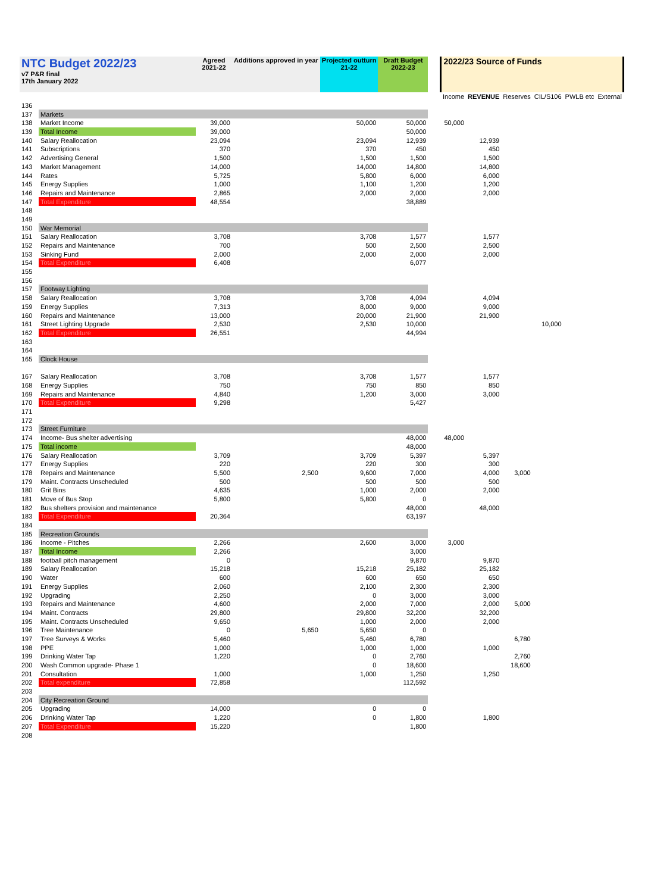| NTC Budget 2022/23 v7 P&R final 17th January 2022 | | Agreed 2021-22 | Additions approved in year | Projected outturn 21-22 | Draft Budget 2022-23 | | 2022/23 Source of Funds | | | | | |
| | | | | | | | Income | REVENUE | Reserves | CIL/S106 | PWLB etc | External |
| 136 | | | | | | | | | | | | |
| 137 | Markets | | | | | | | | | | | |
| 138 | Market Income | 39,000 | | 50,000 | 50,000 | | 50,000 | | | | | |
| 139 | Total Income | 39,000 | | | 50,000 | | | | | | | |
| 140 | Salary Reallocation | 23,094 | | 23,094 | 12,939 | | | 12,939 | | | | |
| 141 | Subscriptions | 370 | | 370 | 450 | | | 450 | | | | |
| 142 | Advertising General | 1,500 | | 1,500 | 1,500 | | | 1,500 | | | | |
| 143 | Market Management | 14,000 | | 14,000 | 14,800 | | | 14,800 | | | | |
| 144 | Rates | 5,725 | | 5,800 | 6,000 | | | 6,000 | | | | |
| 145 | Energy Supplies | 1,000 | | 1,100 | 1,200 | | | 1,200 | | | | |
| 146 | Repairs and Maintenance | 2,865 | | 2,000 | 2,000 | | | 2,000 | | | | |
| 147 | Total Expenditure | 48,554 | | | 38,889 | | | | | | | |
| 148 | | | | | | | | | | | | |
| 149 | | | | | | | | | | | | |
| 150 | War Memorial | | | | | | | | | | | |
| 151 | Salary Reallocation | 3,708 | | 3,708 | 1,577 | | | 1,577 | | | | |
| 152 | Repairs and Maintenance | 700 | | 500 | 2,500 | | | 2,500 | | | | |
| 153 | Sinking Fund | 2,000 | | 2,000 | 2,000 | | | 2,000 | | | | |
| 154 | Total Expenditure | 6,408 | | | 6,077 | | | | | | | |
| 155 | | | | | | | | | | | | |
| 156 | | | | | | | | | | | | |
| 157 | Footway Lighting | | | | | | | | | | | |
| 158 | Salary Reallocation | 3,708 | | 3,708 | 4,094 | | | 4,094 | | | | |
| 159 | Energy Supplies | 7,313 | | 8,000 | 9,000 | | | 9,000 | | | | |
| 160 | Repairs and Maintenance | 13,000 | | 20,000 | 21,900 | | | 21,900 | | | | |
| 161 | Street Lighting Upgrade | 2,530 | | 2,530 | 10,000 | | | | | 10,000 | | |
| 162 | Total Expenditure | 26,551 | | | 44,994 | | | | | | | |
| 163 | | | | | | | | | | | | |
| 164 | | | | | | | | | | | | |
| 165 | Clock House | | | | | | | | | | | |
| 167 | Salary Reallocation | 3,708 | | 3,708 | 1,577 | | | 1,577 | | | | |
| 168 | Energy Supplies | 750 | | 750 | 850 | | | 850 | | | | |
| 169 | Repairs and Maintenance | 4,840 | | 1,200 | 3,000 | | | 3,000 | | | | |
| 170 | Total Expenditure | 9,298 | | | 5,427 | | | | | | | |
| 171 | | | | | | | | | | | | |
| 172 | | | | | | | | | | | | |
| 173 | Street Furniture | | | | | | | | | | | |
| 174 | Income- Bus shelter advertising | | | | 48,000 | | 48,000 | | | | | |
| 175 | Total income | | | | 48,000 | | | | | | | |
| 176 | Salary Reallocation | 3,709 | | 3,709 | 5,397 | | | 5,397 | | | | |
| 177 | Energy Supplies | 220 | | 220 | 300 | | | 300 | | | | |
| 178 | Repairs and Maintenance | 5,500 | 2,500 | 9,600 | 7,000 | | | 4,000 | 3,000 | | | |
| 179 | Maint. Contracts Unscheduled | 500 | | 500 | 500 | | | 500 | | | | |
| 180 | Grit Bins | 4,635 | | 1,000 | 2,000 | | | 2,000 | | | | |
| 181 | Move of Bus Stop | 5,800 | | 5,800 | 0 | | | | | | | |
| 182 | Bus shelters provision and maintenance | | | | 48,000 | | | 48,000 | | | | |
| 183 | Total Expenditure | 20,364 | | | 63,197 | | | | | | | |
| 184 | | | | | | | | | | | | |
| 185 | Recreation Grounds | | | | | | | | | | | |
| 186 | Income - Pitches | 2,266 | | 2,600 | 3,000 | | 3,000 | | | | | |
| 187 | Total Income | 2,266 | | | 3,000 | | | | | | | |
| 188 | football pitch management | 0 | | | 9,870 | | | 9,870 | | | | |
| 189 | Salary Reallocation | 15,218 | | 15,218 | 25,182 | | | 25,182 | | | | |
| 190 | Water | 600 | | 600 | 650 | | | 650 | | | | |
| 191 | Energy Supplies | 2,060 | | 2,100 | 2,300 | | | 2,300 | | | | |
| 192 | Upgrading | 2,250 | | 0 | 3,000 | | | 3,000 | | | | |
| 193 | Repairs and Maintenance | 4,600 | | 2,000 | 7,000 | | | 2,000 | 5,000 | | | |
| 194 | Maint. Contracts | 29,800 | | 29,800 | 32,200 | | | 32,200 | | | | |
| 195 | Maint. Contracts Unscheduled | 9,650 | | 1,000 | 2,000 | | | 2,000 | | | | |
| 196 | Tree Maintenance | 0 | 5,650 | 5,650 | 0 | | | | | | | |
| 197 | Tree Surveys & Works | 5,460 | | 5,460 | 6,780 | | | | 6,780 | | | |
| 198 | PPE | 1,000 | | 1,000 | 1,000 | | | 1,000 | | | | |
| 199 | Drinking Water Tap | 1,220 | | 0 | 2,760 | | | | 2,760 | | | |
| 200 | Wash Common upgrade- Phase 1 | | | 0 | 18,600 | | | | 18,600 | | | |
| 201 | Consultation | 1,000 | | 1,000 | 1,250 | | | 1,250 | | | | |
| 202 | Total expenditure | 72,858 | | | 112,592 | | | | | | | |
| 203 | | | | | | | | | | | | |
| 204 | City Recreation Ground | | | | | | | | | | | |
| 205 | Upgrading | 14,000 | | 0 | 0 | | | | | | | |
| 206 | Drinking Water Tap | 1,220 | | 0 | 1,800 | | | 1,800 | | | | |
| 207 | Total Expenditure | 15,220 | | | 1,800 | | | | | | | |
| 208 | | | | | | | | | | | | |